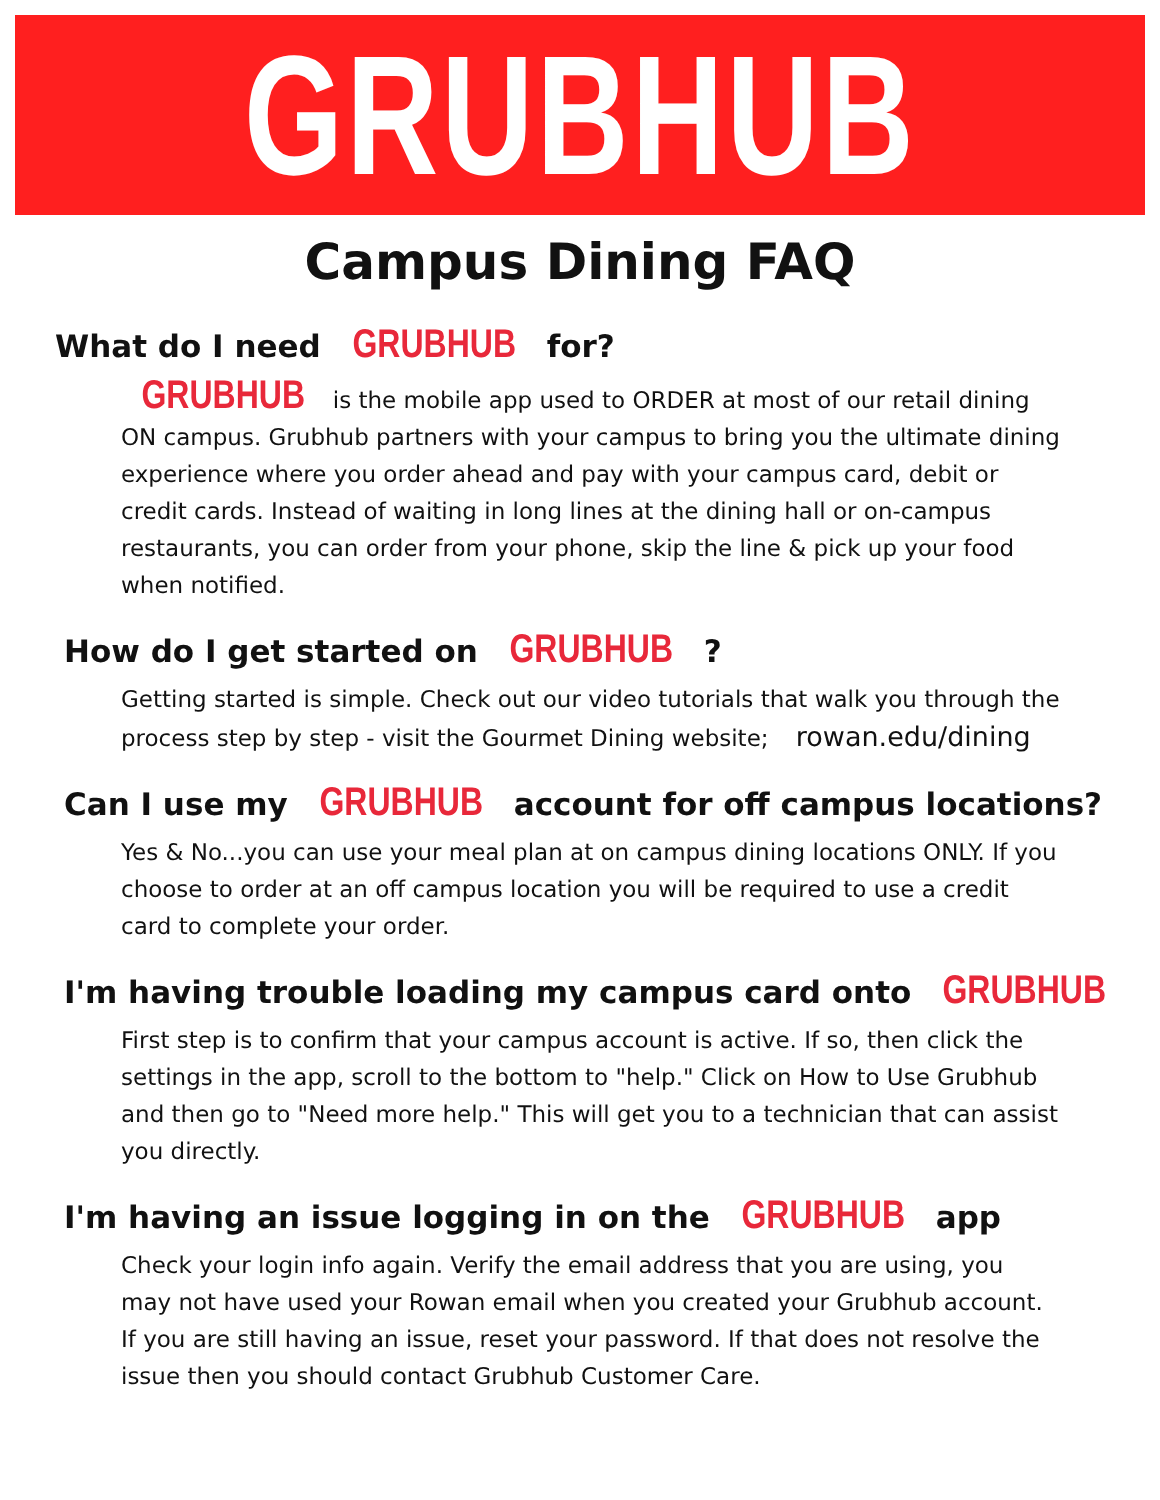GRUBHUB
Campus Dining FAQ
What do I need GRUBHUB for?
GRUBHUB is the mobile app used to ORDER at most of our retail dining ON campus. Grubhub partners with your campus to bring you the ultimate dining experience where you order ahead and pay with your campus card, debit or credit cards. Instead of waiting in long lines at the dining hall or on-campus restaurants, you can order from your phone, skip the line & pick up your food when notified.
How do I get started on GRUBHUB ?
Getting started is simple. Check out our video tutorials that walk you through the process step by step - visit the Gourmet Dining website; rowan.edu/dining
Can I use my GRUBHUB account for off campus locations?
Yes & No...you can use your meal plan at on campus dining locations ONLY. If you choose to order at an off campus location you will be required to use a credit card to complete your order.
I'm having trouble loading my campus card onto GRUBHUB
First step is to confirm that your campus account is active. If so, then click the settings in the app, scroll to the bottom to "help." Click on How to Use Grubhub and then go to "Need more help." This will get you to a technician that can assist you directly.
I'm having an issue logging in on the GRUBHUB app
Check your login info again. Verify the email address that you are using, you may not have used your Rowan email when you created your Grubhub account. If you are still having an issue, reset your password. If that does not resolve the issue then you should contact Grubhub Customer Care.